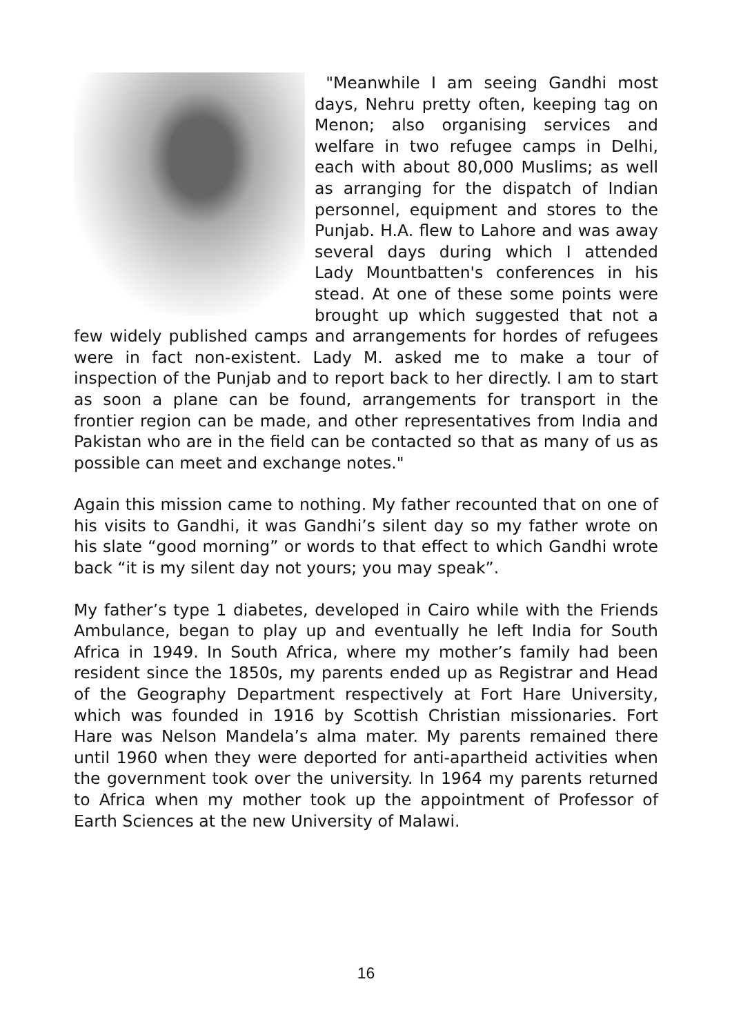"Meanwhile I am seeing Gandhi most days, Nehru pretty often, keeping tag on Menon; also organising services and welfare in two refugee camps in Delhi, each with about 80,000 Muslims; as well as arranging for the dispatch of Indian personnel, equipment and stores to the Punjab. H.A. flew to Lahore and was away several days during which I attended Lady Mountbatten's conferences in his stead. At one of these some points were brought up which suggested that not a few widely published camps and arrangements for hordes of refugees were in fact non-existent. Lady M. asked me to make a tour of inspection of the Punjab and to report back to her directly. I am to start as soon a plane can be found, arrangements for transport in the frontier region can be made, and other representatives from India and Pakistan who are in the field can be contacted so that as many of us as possible can meet and exchange notes."
Again this mission came to nothing. My father recounted that on one of his visits to Gandhi, it was Gandhi’s silent day so my father wrote on his slate “good morning” or words to that effect to which Gandhi wrote back “it is my silent day not yours; you may speak”.
My father’s type 1 diabetes, developed in Cairo while with the Friends Ambulance, began to play up and eventually he left India for South Africa in 1949. In South Africa, where my mother’s family had been resident since the 1850s, my parents ended up as Registrar and Head of the Geography Department respectively at Fort Hare University, which was founded in 1916 by Scottish Christian missionaries. Fort Hare was Nelson Mandela’s alma mater. My parents remained there until 1960 when they were deported for anti-apartheid activities when the government took over the university. In 1964 my parents returned to Africa when my mother took up the appointment of Professor of Earth Sciences at the new University of Malawi.
16